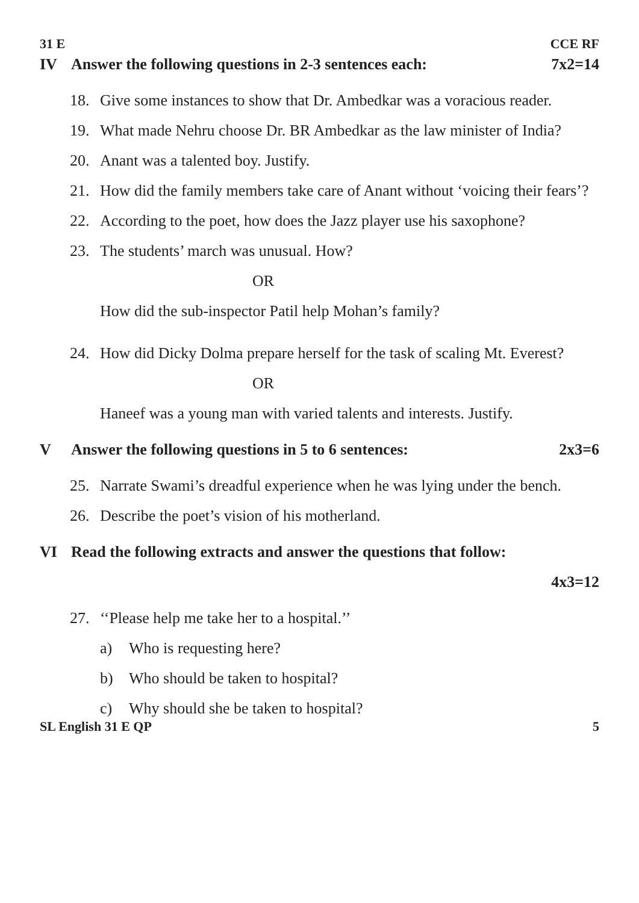31 E CCE RF
IV Answer the following questions in 2-3 sentences each: 7x2=14
18. Give some instances to show that Dr. Ambedkar was a voracious reader.
19. What made Nehru choose Dr. BR Ambedkar as the law minister of India?
20. Anant was a talented boy. Justify.
21. How did the family members take care of Anant without ‘voicing their fears’?
22. According to the poet, how does the Jazz player use his saxophone?
23. The students’ march was unusual. How?
OR
How did the sub-inspector Patil help Mohan’s family?
24. How did Dicky Dolma prepare herself for the task of scaling Mt. Everest?
OR
Haneef was a young man with varied talents and interests. Justify.
V Answer the following questions in 5 to 6 sentences: 2x3=6
25. Narrate Swami’s dreadful experience when he was lying under the bench.
26. Describe the poet’s vision of his motherland.
VI Read the following extracts and answer the questions that follow:
4x3=12
27. ‘‘Please help me take her to a hospital.’’
a) Who is requesting here?
b) Who should be taken to hospital?
c) Why should she be taken to hospital?
SL English 31 E QP 5